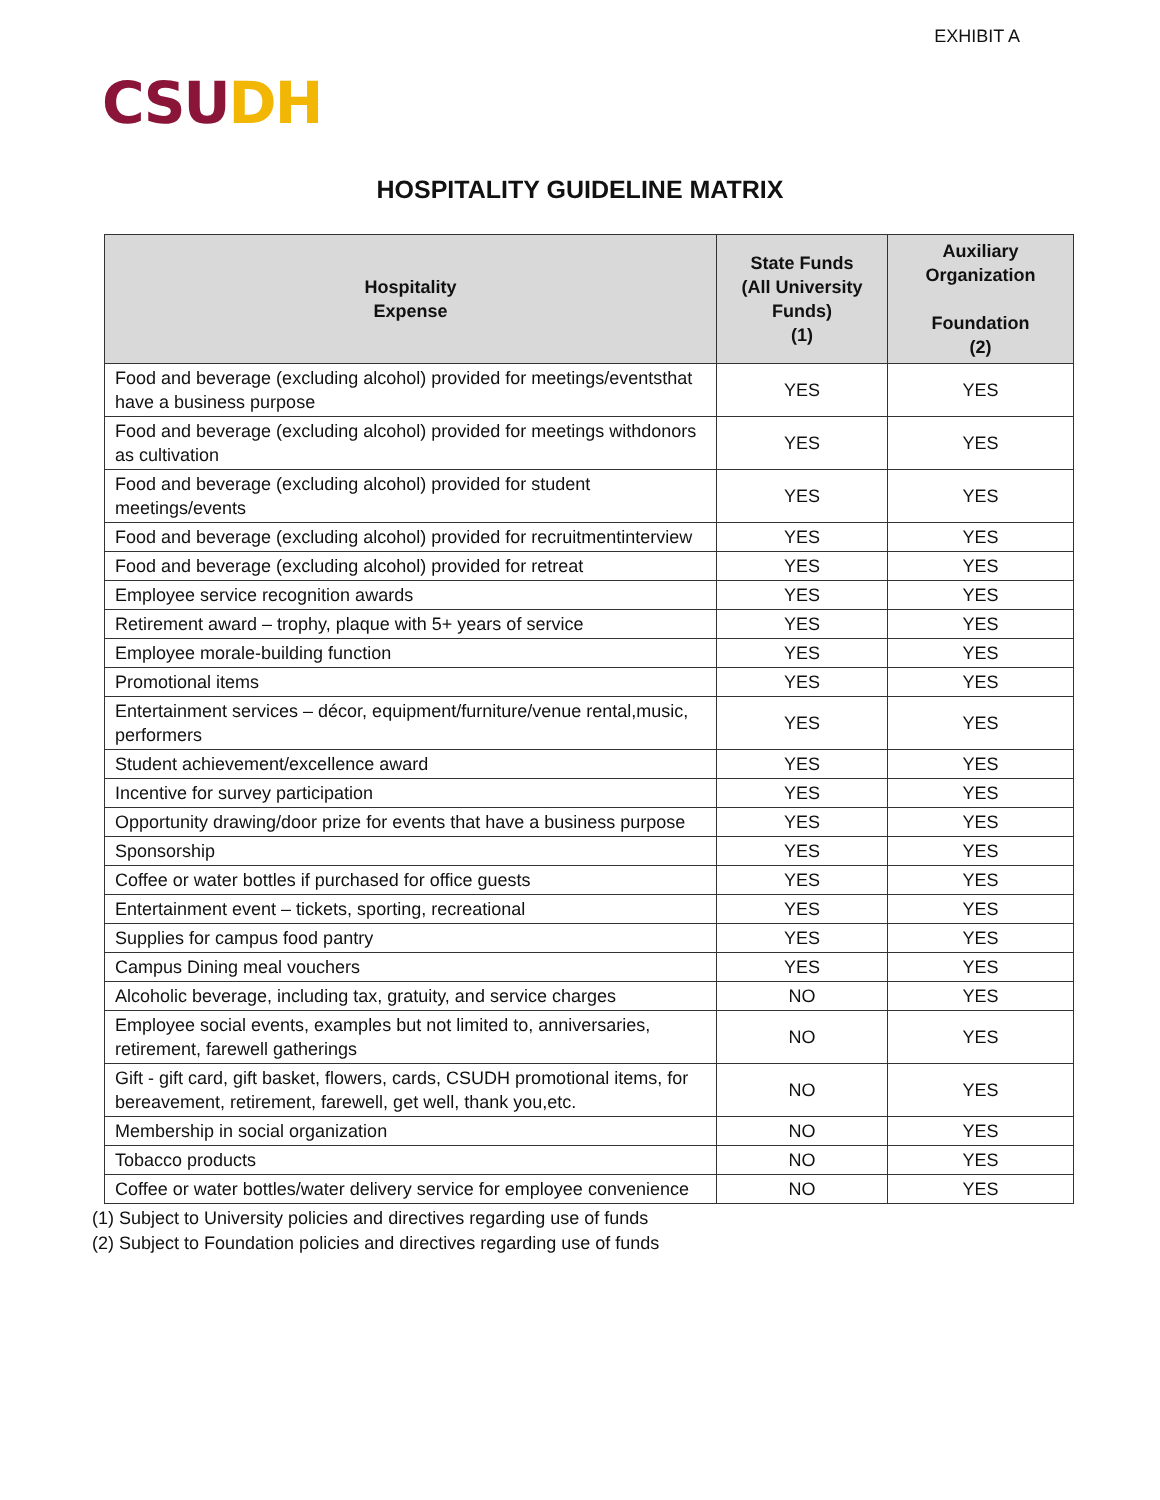EXHIBIT A
CSU DH
HOSPITALITY GUIDELINE MATRIX
| Hospitality Expense | State Funds (All University Funds) (1) | Auxiliary Organization Foundation (2) |
| --- | --- | --- |
| Food and beverage (excluding alcohol) provided for meetings/eventsthat have a business purpose | YES | YES |
| Food and beverage (excluding alcohol) provided for meetings withdonors as cultivation | YES | YES |
| Food and beverage (excluding alcohol) provided for student meetings/events | YES | YES |
| Food and beverage (excluding alcohol) provided for recruitmentinterview | YES | YES |
| Food and beverage (excluding alcohol) provided for retreat | YES | YES |
| Employee service recognition awards | YES | YES |
| Retirement award – trophy, plaque with 5+ years of service | YES | YES |
| Employee morale-building function | YES | YES |
| Promotional items | YES | YES |
| Entertainment services – décor, equipment/furniture/venue rental,music, performers | YES | YES |
| Student achievement/excellence award | YES | YES |
| Incentive for survey participation | YES | YES |
| Opportunity drawing/door prize for events that have a business purpose | YES | YES |
| Sponsorship | YES | YES |
| Coffee or water bottles if purchased for office guests | YES | YES |
| Entertainment event – tickets, sporting, recreational | YES | YES |
| Supplies for campus food pantry | YES | YES |
| Campus Dining meal vouchers | YES | YES |
| Alcoholic beverage, including tax, gratuity, and service charges | NO | YES |
| Employee social events, examples but not limited to, anniversaries, retirement, farewell gatherings | NO | YES |
| Gift - gift card, gift basket, flowers, cards, CSUDH promotional items, for bereavement, retirement, farewell, get well, thank you,etc. | NO | YES |
| Membership in social organization | NO | YES |
| Tobacco products | NO | YES |
| Coffee or water bottles/water delivery service for employee convenience | NO | YES |
(1) Subject to University policies and directives regarding use of funds
(2) Subject to Foundation policies and directives regarding use of funds